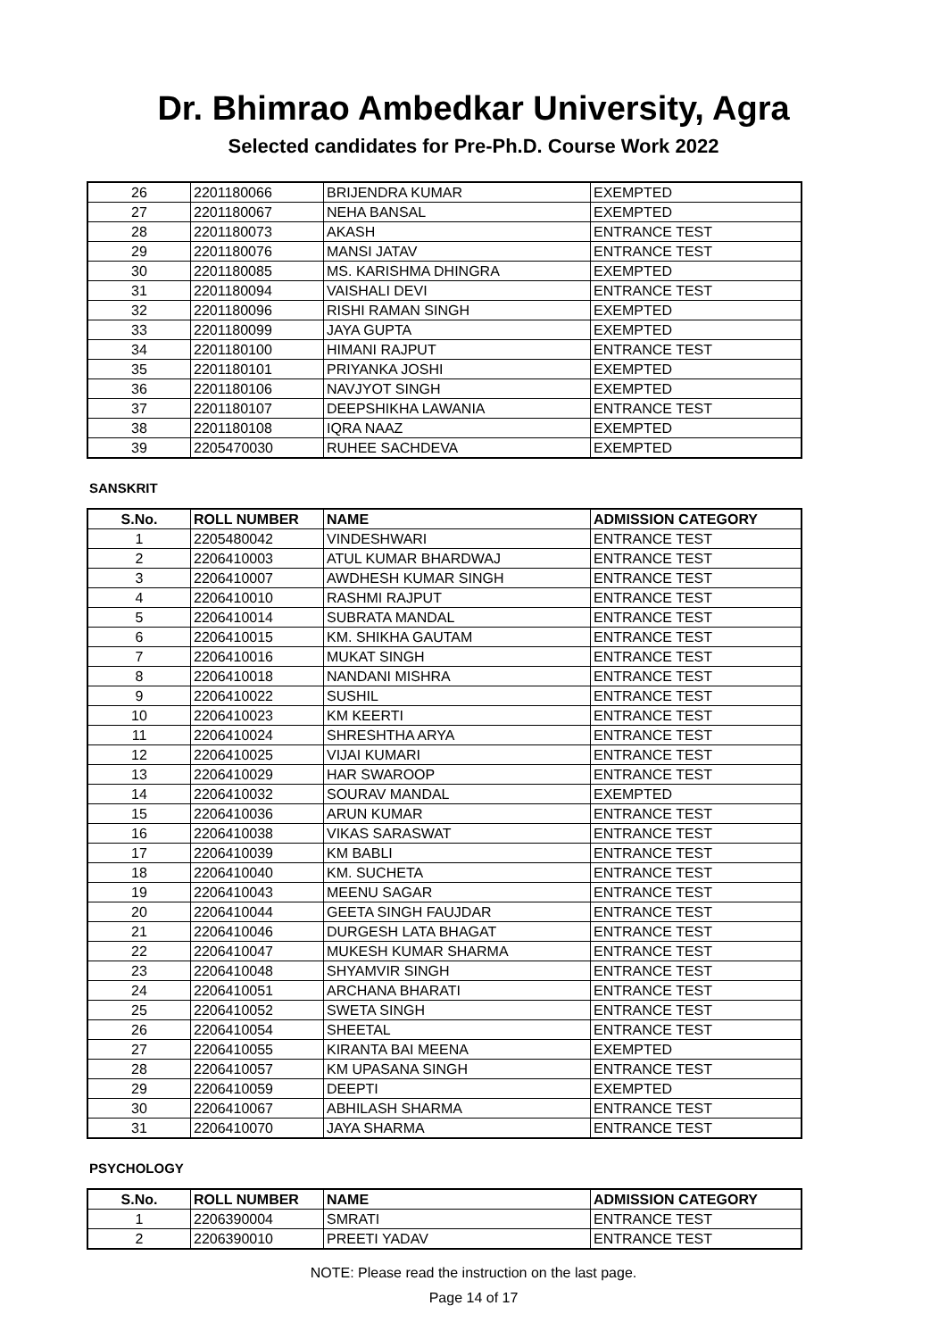Dr. Bhimrao Ambedkar University, Agra
Selected candidates for Pre-Ph.D. Course Work 2022
| 26 | 2201180066 | BRIJENDRA KUMAR | EXEMPTED |
| 27 | 2201180067 | NEHA BANSAL | EXEMPTED |
| 28 | 2201180073 | AKASH | ENTRANCE TEST |
| 29 | 2201180076 | MANSI JATAV | ENTRANCE TEST |
| 30 | 2201180085 | MS. KARISHMA DHINGRA | EXEMPTED |
| 31 | 2201180094 | VAISHALI DEVI | ENTRANCE TEST |
| 32 | 2201180096 | RISHI RAMAN SINGH | EXEMPTED |
| 33 | 2201180099 | JAYA GUPTA | EXEMPTED |
| 34 | 2201180100 | HIMANI RAJPUT | ENTRANCE TEST |
| 35 | 2201180101 | PRIYANKA JOSHI | EXEMPTED |
| 36 | 2201180106 | NAVJYOT SINGH | EXEMPTED |
| 37 | 2201180107 | DEEPSHIKHA LAWANIA | ENTRANCE TEST |
| 38 | 2201180108 | IQRA NAAZ | EXEMPTED |
| 39 | 2205470030 | RUHEE SACHDEVA | EXEMPTED |
SANSKRIT
| S.No. | ROLL NUMBER | NAME | ADMISSION CATEGORY |
| --- | --- | --- | --- |
| 1 | 2205480042 | VINDESHWARI | ENTRANCE TEST |
| 2 | 2206410003 | ATUL KUMAR BHARDWAJ | ENTRANCE TEST |
| 3 | 2206410007 | AWDHESH KUMAR SINGH | ENTRANCE TEST |
| 4 | 2206410010 | RASHMI RAJPUT | ENTRANCE TEST |
| 5 | 2206410014 | SUBRATA MANDAL | ENTRANCE TEST |
| 6 | 2206410015 | KM. SHIKHA GAUTAM | ENTRANCE TEST |
| 7 | 2206410016 | MUKAT SINGH | ENTRANCE TEST |
| 8 | 2206410018 | NANDANI MISHRA | ENTRANCE TEST |
| 9 | 2206410022 | SUSHIL | ENTRANCE TEST |
| 10 | 2206410023 | KM KEERTI | ENTRANCE TEST |
| 11 | 2206410024 | SHRESHTHA ARYA | ENTRANCE TEST |
| 12 | 2206410025 | VIJAI KUMARI | ENTRANCE TEST |
| 13 | 2206410029 | HAR SWAROOP | ENTRANCE TEST |
| 14 | 2206410032 | SOURAV MANDAL | EXEMPTED |
| 15 | 2206410036 | ARUN KUMAR | ENTRANCE TEST |
| 16 | 2206410038 | VIKAS SARASWAT | ENTRANCE TEST |
| 17 | 2206410039 | KM BABLI | ENTRANCE TEST |
| 18 | 2206410040 | KM. SUCHETA | ENTRANCE TEST |
| 19 | 2206410043 | MEENU SAGAR | ENTRANCE TEST |
| 20 | 2206410044 | GEETA SINGH FAUJDAR | ENTRANCE TEST |
| 21 | 2206410046 | DURGESH LATA BHAGAT | ENTRANCE TEST |
| 22 | 2206410047 | MUKESH KUMAR SHARMA | ENTRANCE TEST |
| 23 | 2206410048 | SHYAMVIR SINGH | ENTRANCE TEST |
| 24 | 2206410051 | ARCHANA BHARATI | ENTRANCE TEST |
| 25 | 2206410052 | SWETA SINGH | ENTRANCE TEST |
| 26 | 2206410054 | SHEETAL | ENTRANCE TEST |
| 27 | 2206410055 | KIRANTA BAI MEENA | EXEMPTED |
| 28 | 2206410057 | KM UPASANA SINGH | ENTRANCE TEST |
| 29 | 2206410059 | DEEPTI | EXEMPTED |
| 30 | 2206410067 | ABHILASH SHARMA | ENTRANCE TEST |
| 31 | 2206410070 | JAYA SHARMA | ENTRANCE TEST |
PSYCHOLOGY
| S.No. | ROLL NUMBER | NAME | ADMISSION CATEGORY |
| --- | --- | --- | --- |
| 1 | 2206390004 | SMRATI | ENTRANCE TEST |
| 2 | 2206390010 | PREETI YADAV | ENTRANCE TEST |
NOTE: Please read the instruction on the last page.
Page 14 of 17